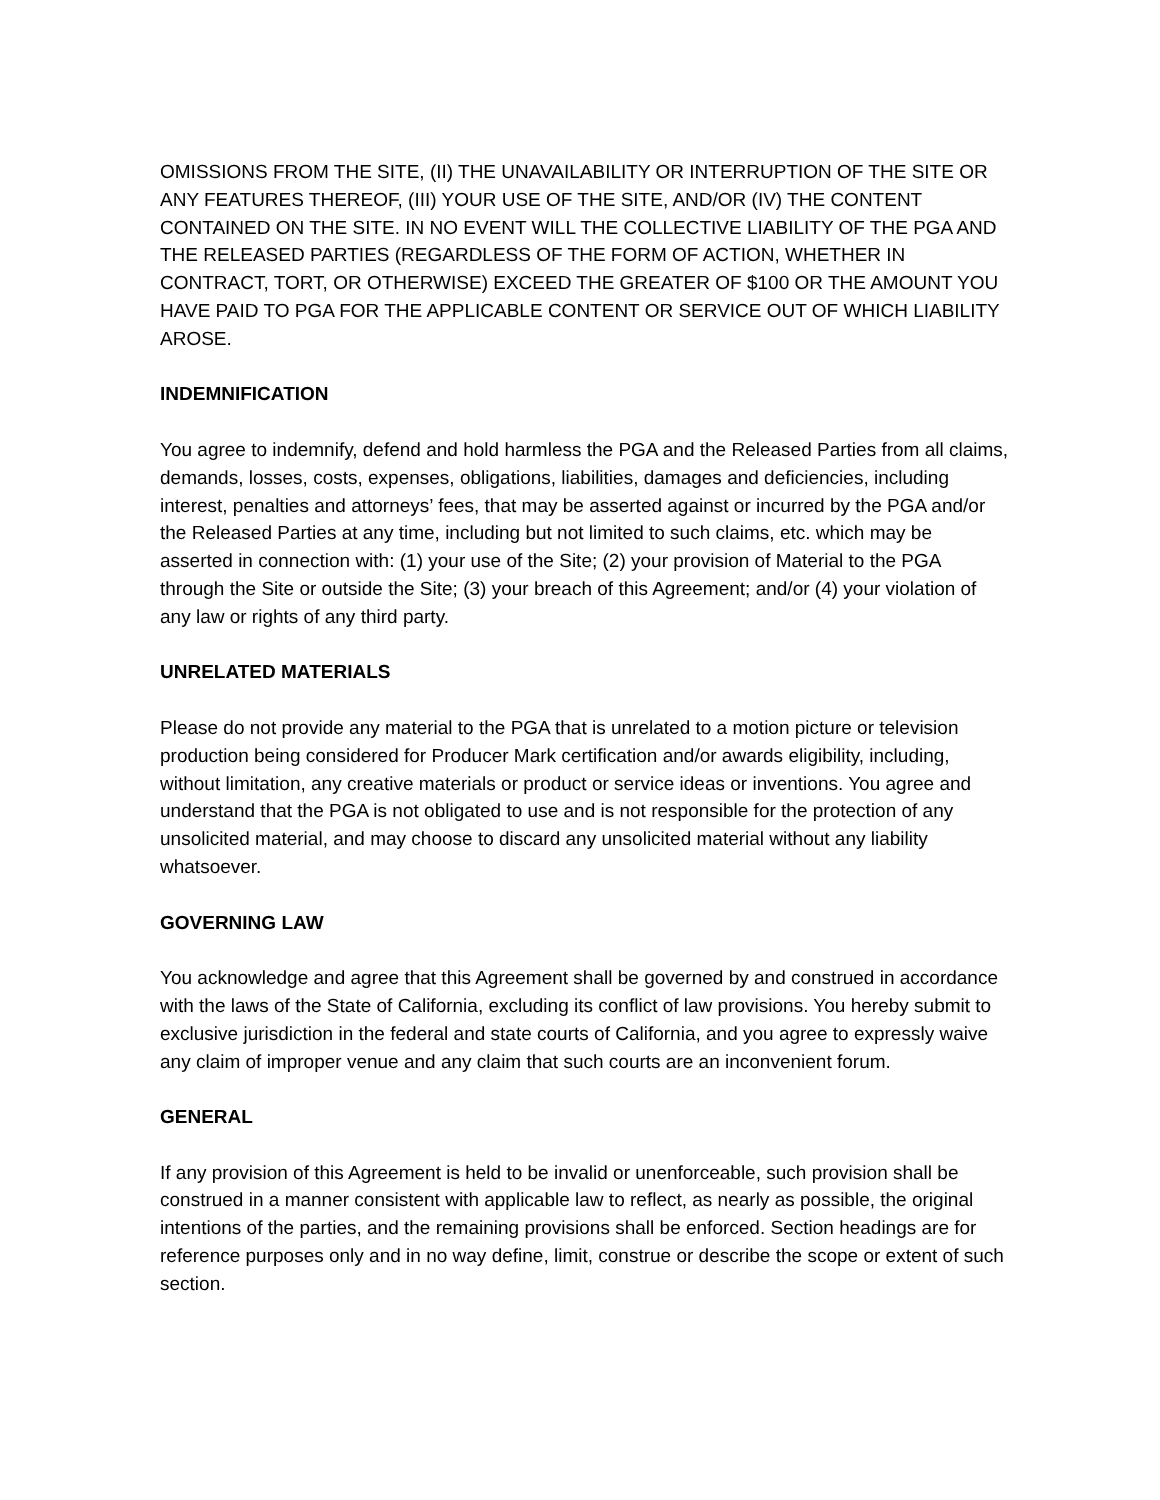OMISSIONS FROM THE SITE, (II) THE UNAVAILABILITY OR INTERRUPTION OF THE SITE OR ANY FEATURES THEREOF, (III) YOUR USE OF THE SITE, AND/OR (IV) THE CONTENT CONTAINED ON THE SITE. IN NO EVENT WILL THE COLLECTIVE LIABILITY OF THE PGA AND THE RELEASED PARTIES (REGARDLESS OF THE FORM OF ACTION, WHETHER IN CONTRACT, TORT, OR OTHERWISE) EXCEED THE GREATER OF $100 OR THE AMOUNT YOU HAVE PAID TO PGA FOR THE APPLICABLE CONTENT OR SERVICE OUT OF WHICH LIABILITY AROSE.
INDEMNIFICATION
You agree to indemnify, defend and hold harmless the PGA and the Released Parties from all claims, demands, losses, costs, expenses, obligations, liabilities, damages and deficiencies, including interest, penalties and attorneys’ fees, that may be asserted against or incurred by the PGA and/or the Released Parties at any time, including but not limited to such claims, etc. which may be asserted in connection with: (1) your use of the Site; (2) your provision of Material to the PGA through the Site or outside the Site; (3) your breach of this Agreement; and/or (4) your violation of any law or rights of any third party.
UNRELATED MATERIALS
Please do not provide any material to the PGA that is unrelated to a motion picture or television production being considered for Producer Mark certification and/or awards eligibility, including, without limitation, any creative materials or product or service ideas or inventions. You agree and understand that the PGA is not obligated to use and is not responsible for the protection of any unsolicited material, and may choose to discard any unsolicited material without any liability whatsoever.
GOVERNING LAW
You acknowledge and agree that this Agreement shall be governed by and construed in accordance with the laws of the State of California, excluding its conflict of law provisions. You hereby submit to exclusive jurisdiction in the federal and state courts of California, and you agree to expressly waive any claim of improper venue and any claim that such courts are an inconvenient forum.
GENERAL
If any provision of this Agreement is held to be invalid or unenforceable, such provision shall be construed in a manner consistent with applicable law to reflect, as nearly as possible, the original intentions of the parties, and the remaining provisions shall be enforced. Section headings are for reference purposes only and in no way define, limit, construe or describe the scope or extent of such section.